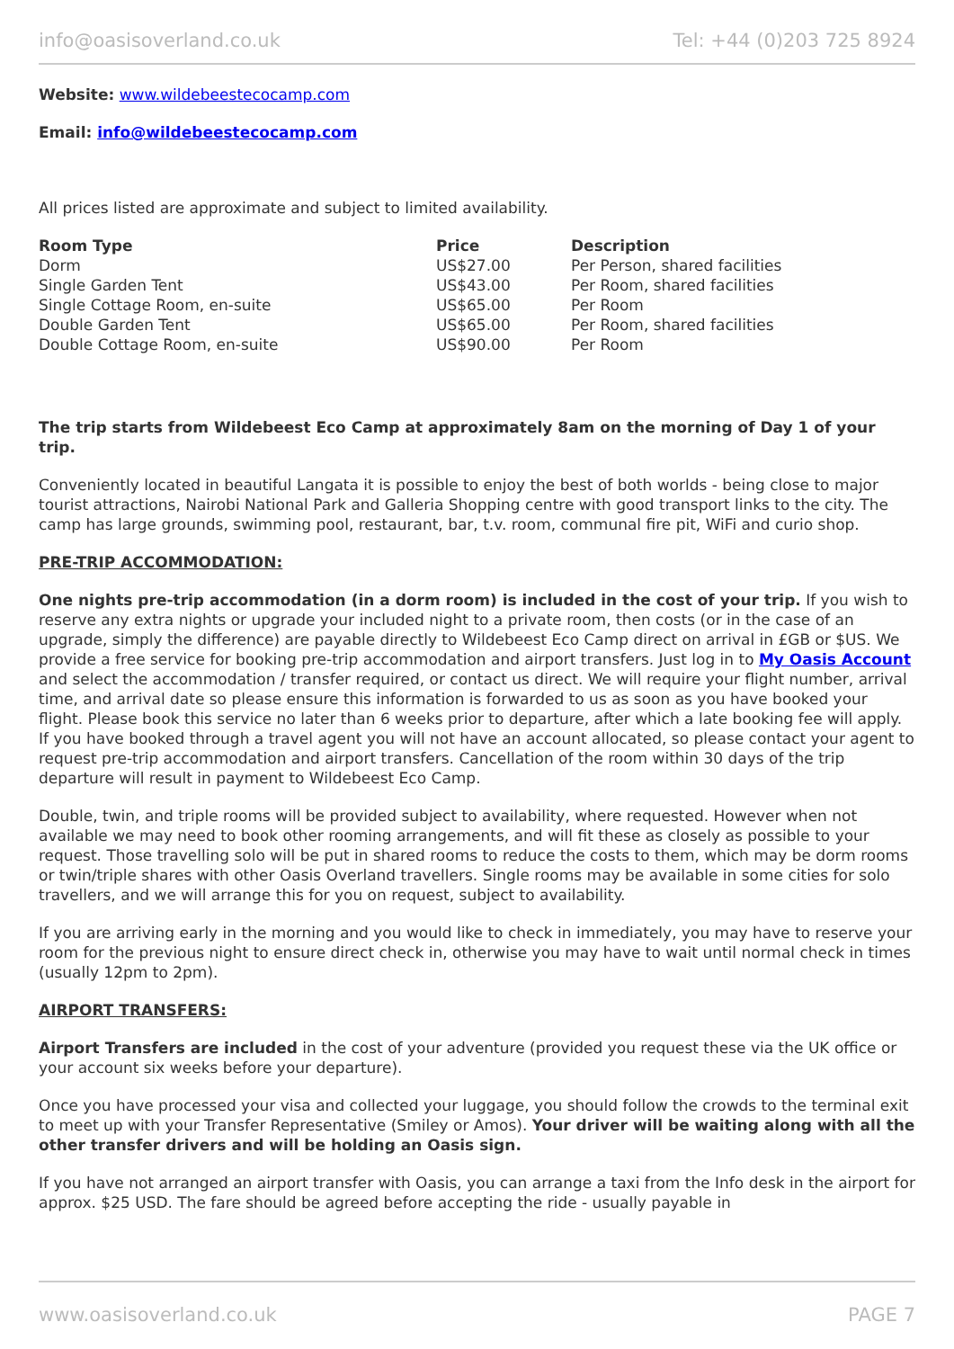info@oasisoverland.co.uk Tel: +44 (0)203 725 8924
Website: www.wildebeestecocamp.com
Email: info@wildebeestecocamp.com
All prices listed are approximate and subject to limited availability.
| Room Type | Price | Description |
| --- | --- | --- |
| Dorm | US$27.00 | Per Person, shared facilities |
| Single Garden Tent | US$43.00 | Per Room, shared facilities |
| Single Cottage Room, en-suite | US$65.00 | Per Room |
| Double Garden Tent | US$65.00 | Per Room, shared facilities |
| Double Cottage Room, en-suite | US$90.00 | Per Room |
The trip starts from Wildebeest Eco Camp at approximately 8am on the morning of Day 1 of your trip.
Conveniently located in beautiful Langata it is possible to enjoy the best of both worlds - being close to major tourist attractions, Nairobi National Park and Galleria Shopping centre with good transport links to the city. The camp has large grounds, swimming pool, restaurant, bar, t.v. room, communal fire pit, WiFi and curio shop.
PRE-TRIP ACCOMMODATION:
One nights pre-trip accommodation (in a dorm room) is included in the cost of your trip. If you wish to reserve any extra nights or upgrade your included night to a private room, then costs (or in the case of an upgrade, simply the difference) are payable directly to Wildebeest Eco Camp direct on arrival in £GB or $US. We provide a free service for booking pre-trip accommodation and airport transfers. Just log in to My Oasis Account and select the accommodation / transfer required, or contact us direct. We will require your flight number, arrival time, and arrival date so please ensure this information is forwarded to us as soon as you have booked your flight. Please book this service no later than 6 weeks prior to departure, after which a late booking fee will apply. If you have booked through a travel agent you will not have an account allocated, so please contact your agent to request pre-trip accommodation and airport transfers. Cancellation of the room within 30 days of the trip departure will result in payment to Wildebeest Eco Camp.
Double, twin, and triple rooms will be provided subject to availability, where requested. However when not available we may need to book other rooming arrangements, and will fit these as closely as possible to your request. Those travelling solo will be put in shared rooms to reduce the costs to them, which may be dorm rooms or twin/triple shares with other Oasis Overland travellers. Single rooms may be available in some cities for solo travellers, and we will arrange this for you on request, subject to availability.
If you are arriving early in the morning and you would like to check in immediately, you may have to reserve your room for the previous night to ensure direct check in, otherwise you may have to wait until normal check in times (usually 12pm to 2pm).
AIRPORT TRANSFERS:
Airport Transfers are included in the cost of your adventure (provided you request these via the UK office or your account six weeks before your departure).
Once you have processed your visa and collected your luggage, you should follow the crowds to the terminal exit to meet up with your Transfer Representative (Smiley or Amos). Your driver will be waiting along with all the other transfer drivers and will be holding an Oasis sign.
If you have not arranged an airport transfer with Oasis, you can arrange a taxi from the Info desk in the airport for approx. $25 USD. The fare should be agreed before accepting the ride - usually payable in
www.oasisoverland.co.uk PAGE 7